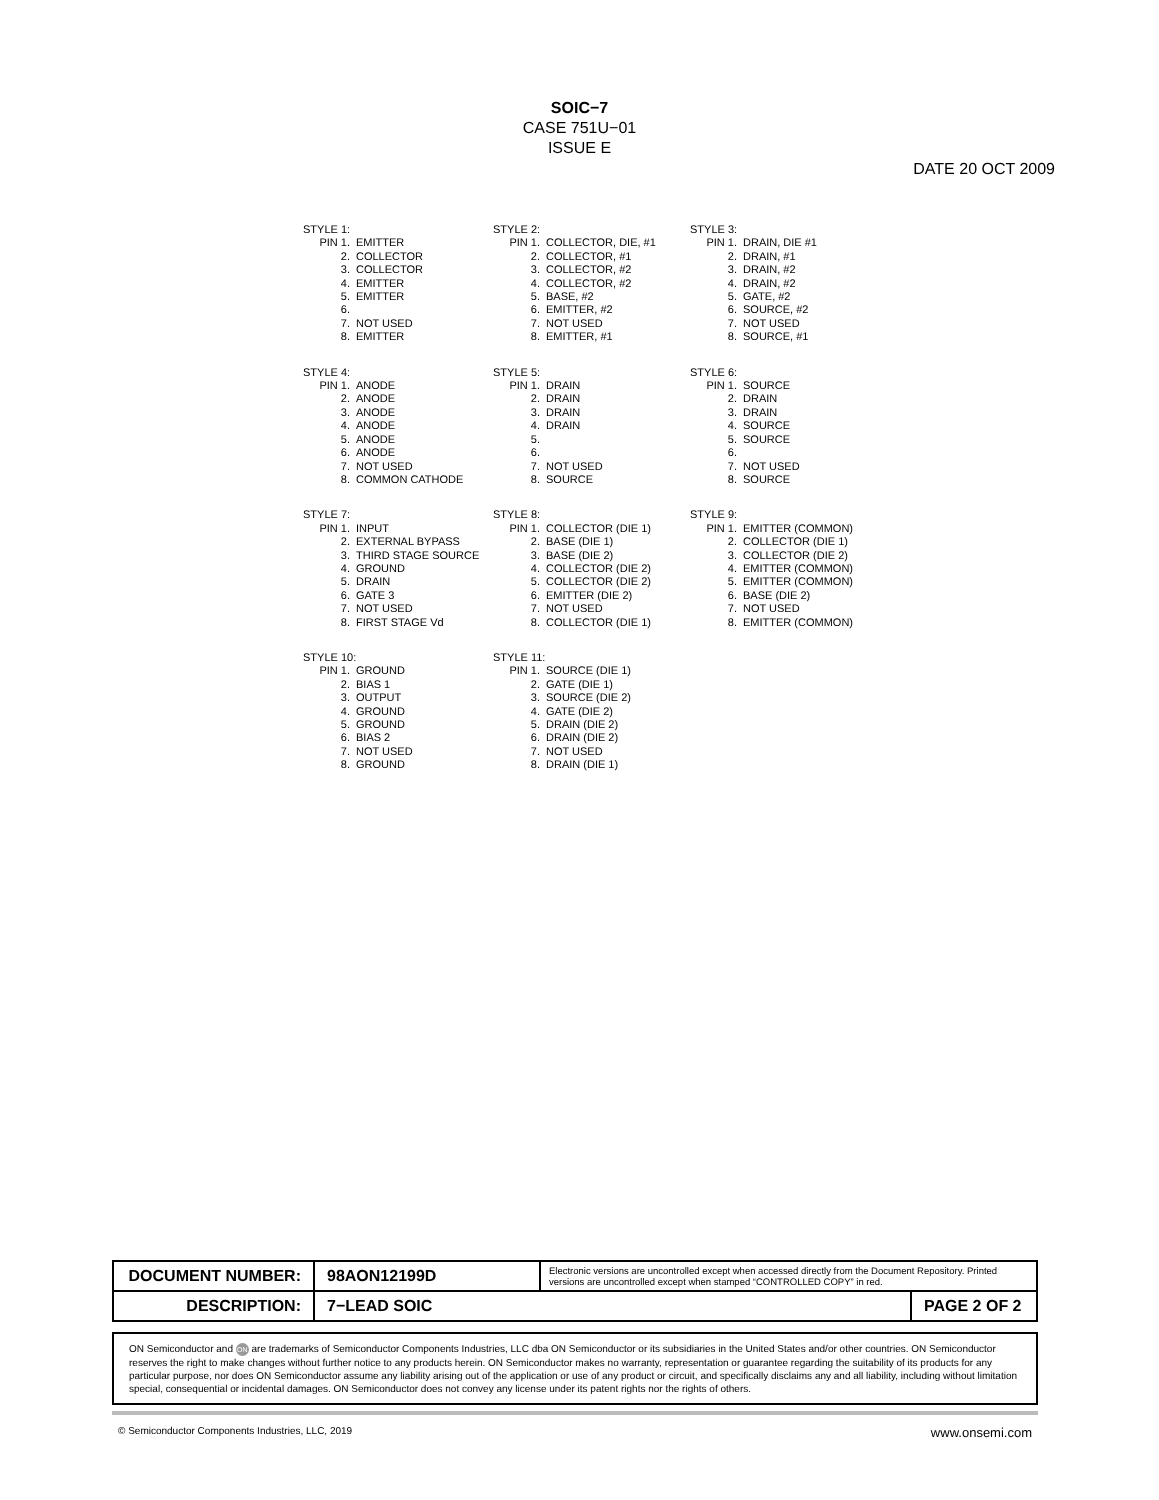SOIC−7
CASE 751U−01
ISSUE E
DATE 20 OCT 2009
STYLE 1:
| PIN 1. | EMITTER |
| 2. | COLLECTOR |
| 3. | COLLECTOR |
| 4. | EMITTER |
| 5. | EMITTER |
| 6. | |
| 7. | NOT USED |
| 8. | EMITTER |
STYLE 2:
| PIN 1. | COLLECTOR, DIE, #1 |
| 2. | COLLECTOR, #1 |
| 3. | COLLECTOR, #2 |
| 4. | COLLECTOR, #2 |
| 5. | BASE, #2 |
| 6. | EMITTER, #2 |
| 7. | NOT USED |
| 8. | EMITTER, #1 |
STYLE 3:
| PIN 1. | DRAIN, DIE #1 |
| 2. | DRAIN, #1 |
| 3. | DRAIN, #2 |
| 4. | DRAIN, #2 |
| 5. | GATE, #2 |
| 6. | SOURCE, #2 |
| 7. | NOT USED |
| 8. | SOURCE, #1 |
STYLE 4:
| PIN 1. | ANODE |
| 2. | ANODE |
| 3. | ANODE |
| 4. | ANODE |
| 5. | ANODE |
| 6. | ANODE |
| 7. | NOT USED |
| 8. | COMMON CATHODE |
STYLE 5:
| PIN 1. | DRAIN |
| 2. | DRAIN |
| 3. | DRAIN |
| 4. | DRAIN |
| 5. | |
| 6. | |
| 7. | NOT USED |
| 8. | SOURCE |
STYLE 6:
| PIN 1. | SOURCE |
| 2. | DRAIN |
| 3. | DRAIN |
| 4. | SOURCE |
| 5. | SOURCE |
| 6. | |
| 7. | NOT USED |
| 8. | SOURCE |
STYLE 7:
| PIN 1. | INPUT |
| 2. | EXTERNAL BYPASS |
| 3. | THIRD STAGE SOURCE |
| 4. | GROUND |
| 5. | DRAIN |
| 6. | GATE 3 |
| 7. | NOT USED |
| 8. | FIRST STAGE Vd |
STYLE 8:
| PIN 1. | COLLECTOR (DIE 1) |
| 2. | BASE (DIE 1) |
| 3. | BASE (DIE 2) |
| 4. | COLLECTOR (DIE 2) |
| 5. | COLLECTOR (DIE 2) |
| 6. | EMITTER (DIE 2) |
| 7. | NOT USED |
| 8. | COLLECTOR (DIE 1) |
STYLE 9:
| PIN 1. | EMITTER (COMMON) |
| 2. | COLLECTOR (DIE 1) |
| 3. | COLLECTOR (DIE 2) |
| 4. | EMITTER (COMMON) |
| 5. | EMITTER (COMMON) |
| 6. | BASE (DIE 2) |
| 7. | NOT USED |
| 8. | EMITTER (COMMON) |
STYLE 10:
| PIN 1. | GROUND |
| 2. | BIAS 1 |
| 3. | OUTPUT |
| 4. | GROUND |
| 5. | GROUND |
| 6. | BIAS 2 |
| 7. | NOT USED |
| 8. | GROUND |
STYLE 11:
| PIN 1. | SOURCE (DIE 1) |
| 2. | GATE (DIE 1) |
| 3. | SOURCE (DIE 2) |
| 4. | GATE (DIE 2) |
| 5. | DRAIN (DIE 2) |
| 6. | DRAIN (DIE 2) |
| 7. | NOT USED |
| 8. | DRAIN (DIE 1) |
| DOCUMENT NUMBER: | 98AON12199D | Electronic versions are uncontrolled except when accessed directly from the Document Repository. Printed versions are uncontrolled except when stamped “CONTROLLED COPY” in red. | |
| DESCRIPTION: | 7−LEAD SOIC | | PAGE 2 OF 2 |
ON Semiconductor and ON are trademarks of Semiconductor Components Industries, LLC dba ON Semiconductor or its subsidiaries in the United States and/or other countries. ON Semiconductor reserves the right to make changes without further notice to any products herein. ON Semiconductor makes no warranty, representation or guarantee regarding the suitability of its products for any particular purpose, nor does ON Semiconductor assume any liability arising out of the application or use of any product or circuit, and specifically disclaims any and all liability, including without limitation special, consequential or incidental damages. ON Semiconductor does not convey any license under its patent rights nor the rights of others.
© Semiconductor Components Industries, LLC, 2019 www.onsemi.com